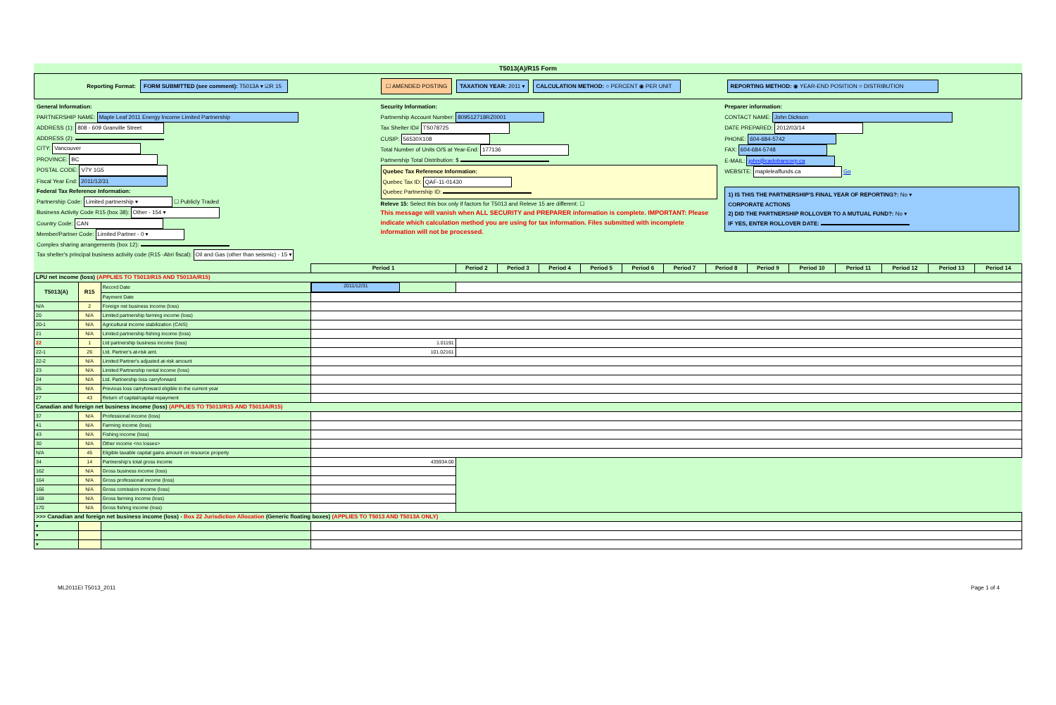T5013(A)/R15 Form
Reporting Format:
FORM SUBMITTED (see comment): T5013A ▾ ☑R 15
☐ AMENDED POSTING TAXATION YEAR: 2011 ▾ CALCULATION METHOD: ○ PERCENT ◉ PER UNIT REPORTING METHOD: ◉ YEAR-END POSITION ○ DISTRIBUTION
General Information:
PARTNERSHIP NAME: Maple Leaf 2011 Energy Income Limited Partnership
ADDRESS (1): 808 - 609 Granville Street
ADDRESS (2):
CITY: Vancouver
PROVINCE: BC
POSTAL CODE: V7Y 1G5
Fiscal Year End: 2011/12/31
Federal Tax Reference Information:
Partnership Code: Limited partnership ▾ ☐ Publicly Traded
Business Activity Code R15 (box 38): Other - 154 ▾
Country Code: CAN
Member/Partner Code: Limited Partner - 0 ▾
Complex sharing arrangements (box 12):
Tax shelter's principal business activity code (R15 -Abri fiscal): Oil and Gas (other than seismic) - 15 ▾
Security Information:
Partnership Account Number: 809512718RZ0001
Tax Shelter ID# TS078725
CUSIP: 56530X108
Total Number of Units O/S at Year-End: 177136
Partnership Total Distribution: $
Quebec Tax Reference Information:
Quebec Tax ID: QAF-11-01430
Quebec Partnership ID:
Releve 15: Select this box only if factors for T5013 and Releve 15 are different: ☐
This message will vanish when ALL SECURITY and PREPARER information is complete. IMPORTANT: Please indicate which calculation method you are using for tax information. Files submitted with incomplete information will not be processed.
Preparer information:
CONTACT NAME: John Dickson
DATE PREPARED: 2012/03/14
PHONE: 604-684-5742
FAX: 604-684-5748
E-MAIL: john@cadobancorp.ca
WEBSITE: mapleleaffunds.ca Go
1) IS THIS THE PARTNERSHIP'S FINAL YEAR OF REPORTING?: No ▾
CORPORATE ACTIONS
2) DID THE PARTNERSHIP ROLLOVER TO A MUTUAL FUND?: No ▾
IF YES, ENTER ROLLOVER DATE:
| | | | Period 1 | Period 2 | Period 3 | Period 4 | Period 5 | Period 6 | Period 7 | Period 8 | Period 9 | Period 10 | Period 11 | Period 12 | Period 13 | Period 14 |
| --- | --- | --- | --- | --- | --- | --- | --- | --- | --- | --- | --- | --- | --- | --- | --- | --- |
| LPU net income (loss) (APPLIES TO T5013/R15 AND T5013A/R15) | | | | | | | | | | | | | | | | |
| T5013(A) | R15 | Record Date | 2011/12/31 | | | | | | | | | | | | | |
| | | Payment Date | | | | | | | | | | | | | | |
| N/A | 2 | Foreign net business income (loss) | | | | | | | | | | | | | | |
| 20 | N/A | Limited partnership farming income (loss) | | | | | | | | | | | | | | |
| 20-1 | N/A | Agricultural income stabilization (CAIS) | | | | | | | | | | | | | | |
| 21 | N/A | Limited partnership fishing income (loss) | | | | | | | | | | | | | | |
| 22 | 1 | Ltd partnership business income (loss) | 1.01191 | | | | | | | | | | | | | |
| 22-1 | 26 | Ltd. Partner's at-risk amt. | 101.02161 | | | | | | | | | | | | | |
| 22-2 | N/A | Limited Partner's adjusted at-risk amount | | | | | | | | | | | | | | |
| 23 | N/A | Limited Partnership rental income (loss) | | | | | | | | | | | | | | |
| 24 | N/A | Ltd. Partnership loss carryforward | | | | | | | | | | | | | | |
| 25 | N/A | Previous loss carryforward eligible in the current year | | | | | | | | | | | | | | |
| 27 | 43 | Return of capital/capital repayment | | | | | | | | | | | | | | |
| Canadian and foreign net business income (loss) (APPLIES TO T5013/R15 AND T5013A/R15) | | | | | | | | | | | | | | | | |
| 37 | N/A | Professional income (loss) | | | | | | | | | | | | | | |
| 41 | N/A | Farming income (loss) | | | | | | | | | | | | | | |
| 43 | N/A | Fishing income (loss) | | | | | | | | | | | | | | |
| 30 | N/A | Other income <no losses> | | | | | | | | | | | | | | |
| N/A | 45 | Eligible taxable capital gains amount on resource property | | | | | | | | | | | | | | |
| 34 | 14 | Partnership's total gross income | 435934.00 | | | | | | | | | | | | | |
| 162 | N/A | Gross business income (loss) | | | | | | | | | | | | | | |
| 164 | N/A | Gross professional income (loss) | | | | | | | | | | | | | | |
| 166 | N/A | Gross comission income (loss) | | | | | | | | | | | | | | |
| 168 | N/A | Gross farming income (loss) | | | | | | | | | | | | | | |
| 170 | N/A | Gross fishing income (loss) | | | | | | | | | | | | | | |
| >>> Canadian and foreign net business income (loss) - Box 22 Jurisdiction Allocation (Generic floating boxes) (APPLIES TO T5013 AND T5013A ONLY) | | | | | | | | | | | | | | | | |
| ▾ | | | | | | | | | | | | | | | | |
| ▾ | | | | | | | | | | | | | | | | |
| ▾ | | | | | | | | | | | | | | | | |
ML2011EI T5013_2011 Page 1 of 4